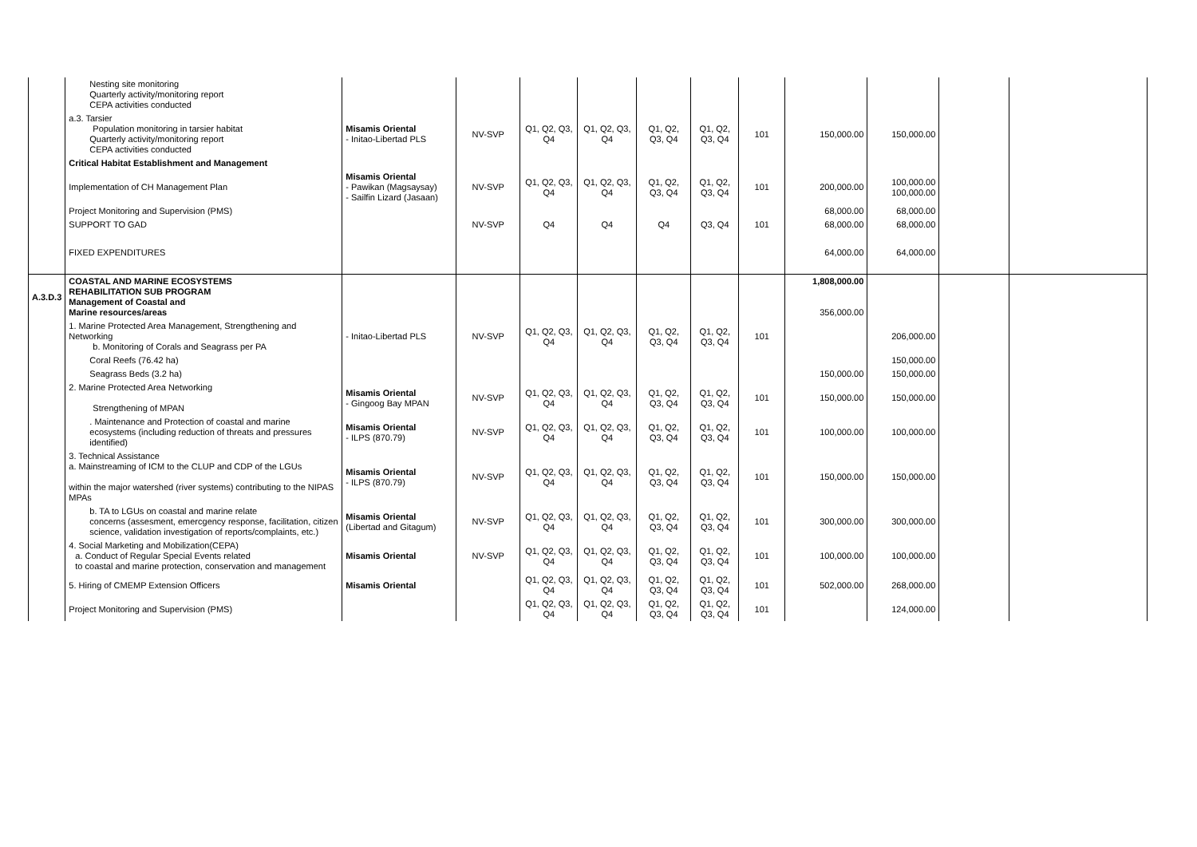| | Nesting site monitoring Quarterly activity/monitoring report CEPA activities conducted | | | | | | | | | | | |
| | a.3. Tarsier Population monitoring in tarsier habitat Quarterly activity/monitoring report CEPA activities conducted | Misamis Oriental - Initao-Libertad PLS | NV-SVP | Q1, Q2, Q3, Q4 | Q1, Q2, Q3, Q4 | Q1, Q2, Q3, Q4 | Q1, Q2, Q3, Q4 | 101 | 150,000.00 | 150,000.00 | | |
| | Critical Habitat Establishment and Management | | | | | | | | | | | |
| | Implementation of CH Management Plan | Misamis Oriental - Pawikan (Magsaysay) - Sailfin Lizard (Jasaan) | NV-SVP | Q1, Q2, Q3, Q4 | Q1, Q2, Q3, Q4 | Q1, Q2, Q3, Q4 | Q1, Q2, Q3, Q4 | 101 | 200,000.00 | 100,000.00 100,000.00 | | |
| | Project Monitoring and Supervision (PMS) | | | | | | | | 68,000.00 | 68,000.00 | | |
| | SUPPORT TO GAD | | NV-SVP | Q4 | Q4 | Q4 | Q3, Q4 | 101 | 68,000.00 | 68,000.00 | | |
| | FIXED EXPENDITURES | | | | | | | | 64,000.00 | 64,000.00 | | |
| A.3.D.3 | COASTAL AND MARINE ECOSYSTEMS REHABILITATION SUB PROGRAM Management of Coastal and Marine resources/areas | | | | | | | | 1,808,000.00 356,000.00 | | | |
| | 1. Marine Protected Area Management, Strengthening and Networking b. Monitoring of Corals and Seagrass per PA | - Initao-Libertad PLS | NV-SVP | Q1, Q2, Q3, Q4 | Q1, Q2, Q3, Q4 | Q1, Q2, Q3, Q4 | Q1, Q2, Q3, Q4 | 101 | | 206,000.00 | | |
| | Coral Reefs (76.42 ha) | | | | | | | | | 150,000.00 | | |
| | Seagrass Beds (3.2 ha) | | | | | | | | 150,000.00 | 150,000.00 | | |
| | 2. Marine Protected Area Networking Strengthening of MPAN | Misamis Oriental - Gingoog Bay MPAN | NV-SVP | Q1, Q2, Q3, Q4 | Q1, Q2, Q3, Q4 | Q1, Q2, Q3, Q4 | Q1, Q2, Q3, Q4 | 101 | 150,000.00 | 150,000.00 | | |
| | . Maintenance and Protection of coastal and marine ecosystems (including reduction of threats and pressures identified) | Misamis Oriental - ILPS (870.79) | NV-SVP | Q1, Q2, Q3, Q4 | Q1, Q2, Q3, Q4 | Q1, Q2, Q3, Q4 | Q1, Q2, Q3, Q4 | 101 | 100,000.00 | 100,000.00 | | |
| | 3. Technical Assistance a. Mainstreaming of ICM to the CLUP and CDP of the LGUs within the major watershed (river systems) contributing to the NIPAS MPAs | Misamis Oriental - ILPS (870.79) | NV-SVP | Q1, Q2, Q3, Q4 | Q1, Q2, Q3, Q4 | Q1, Q2, Q3, Q4 | Q1, Q2, Q3, Q4 | 101 | 150,000.00 | 150,000.00 | | |
| | b. TA to LGUs on coastal and marine relate concerns (assesment, emercgency response, facilitation, citizen science, validation investigation of reports/complaints, etc.) | Misamis Oriental (Libertad and Gitagum) | NV-SVP | Q1, Q2, Q3, Q4 | Q1, Q2, Q3, Q4 | Q1, Q2, Q3, Q4 | Q1, Q2, Q3, Q4 | 101 | 300,000.00 | 300,000.00 | | |
| | 4. Social Marketing and Mobilization(CEPA) a. Conduct of Regular Special Events related to coastal and marine protection, conservation and management | Misamis Oriental | NV-SVP | Q1, Q2, Q3, Q4 | Q1, Q2, Q3, Q4 | Q1, Q2, Q3, Q4 | Q1, Q2, Q3, Q4 | 101 | 100,000.00 | 100,000.00 | | |
| | 5. Hiring of CMEMP Extension Officers | Misamis Oriental | | Q1, Q2, Q3, Q4 | Q1, Q2, Q3, Q4 | Q1, Q2, Q3, Q4 | Q1, Q2, Q3, Q4 | 101 | 502,000.00 | 268,000.00 | | |
| | Project Monitoring and Supervision (PMS) | | | Q1, Q2, Q3, Q4 | Q1, Q2, Q3, Q4 | Q1, Q2, Q3, Q4 | Q1, Q2, Q3, Q4 | 101 | | 124,000.00 | | |